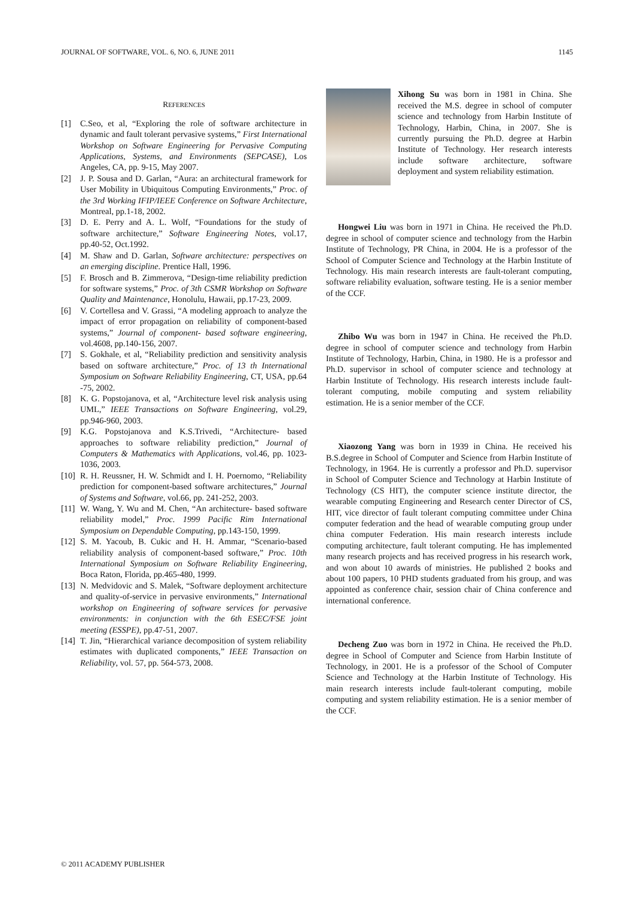JOURNAL OF SOFTWARE, VOL. 6, NO. 6, JUNE 2011 1145
REFERENCES
[1] C.Seo, et al, “Exploring the role of software architecture in dynamic and fault tolerant pervasive systems,” First International Workshop on Software Engineering for Pervasive Computing Applications, Systems, and Environments (SEPCASE), Los Angeles, CA, pp. 9-15, May 2007.
[2] J. P. Sousa and D. Garlan, “Aura: an architectural framework for User Mobility in Ubiquitous Computing Environments,” Proc. of the 3rd Working IFIP/IEEE Conference on Software Architecture, Montreal, pp.1-18, 2002.
[3] D. E. Perry and A. L. Wolf, “Foundations for the study of software architecture,” Software Engineering Notes, vol.17, pp.40-52, Oct.1992.
[4] M. Shaw and D. Garlan, Software architecture: perspectives on an emerging discipline. Prentice Hall, 1996.
[5] F. Brosch and B. Zimmerova, “Design-time reliability prediction for software systems,” Proc. of 3th CSMR Workshop on Software Quality and Maintenance, Honolulu, Hawaii, pp.17-23, 2009.
[6] V. Cortellesa and V. Grassi, “A modeling approach to analyze the impact of error propagation on reliability of component-based systems,” Journal of component- based software engineering, vol.4608, pp.140-156, 2007.
[7] S. Gokhale, et al, “Reliability prediction and sensitivity analysis based on software architecture,” Proc. of 13 th International Symposium on Software Reliability Engineering, CT, USA, pp.64 -75, 2002.
[8] K. G. Popstojanova, et al, “Architecture level risk analysis using UML,” IEEE Transactions on Software Engineering, vol.29, pp.946-960, 2003.
[9] K.G. Popstojanova and K.S.Trivedi, “Architecture- based approaches to software reliability prediction,” Journal of Computers & Mathematics with Applications, vol.46, pp. 1023-1036, 2003.
[10] R. H. Reussner, H. W. Schmidt and I. H. Poernomo, “Reliability prediction for component-based software architectures,” Journal of Systems and Software, vol.66, pp. 241-252, 2003.
[11] W. Wang, Y. Wu and M. Chen, “An architecture- based software reliability model,” Proc. 1999 Pacific Rim International Symposium on Dependable Computing, pp.143-150, 1999.
[12] S. M. Yacoub, B. Cukic and H. H. Ammar, “Scenario-based reliability analysis of component-based software,” Proc. 10th International Symposium on Software Reliability Engineering, Boca Raton, Florida, pp.465-480, 1999.
[13] N. Medvidovic and S. Malek, “Software deployment architecture and quality-of-service in pervasive environments,” International workshop on Engineering of software services for pervasive environments: in conjunction with the 6th ESEC/FSE joint meeting (ESSPE), pp.47-51, 2007.
[14] T. Jin, “Hierarchical variance decomposition of system reliability estimates with duplicated components,” IEEE Transaction on Reliability, vol. 57, pp. 564-573, 2008.
Xihong Su was born in 1981 in China. She received the M.S. degree in school of computer science and technology from Harbin Institute of Technology, Harbin, China, in 2007. She is currently pursuing the Ph.D. degree at Harbin Institute of Technology. Her research interests include software architecture, software deployment and system reliability estimation.
Hongwei Liu was born in 1971 in China. He received the Ph.D. degree in school of computer science and technology from the Harbin Institute of Technology, PR China, in 2004. He is a professor of the School of Computer Science and Technology at the Harbin Institute of Technology. His main research interests are fault-tolerant computing, software reliability evaluation, software testing. He is a senior member of the CCF.
Zhibo Wu was born in 1947 in China. He received the Ph.D. degree in school of computer science and technology from Harbin Institute of Technology, Harbin, China, in 1980. He is a professor and Ph.D. supervisor in school of computer science and technology at Harbin Institute of Technology. His research interests include fault-tolerant computing, mobile computing and system reliability estimation. He is a senior member of the CCF.
Xiaozong Yang was born in 1939 in China. He received his B.S.degree in School of Computer and Science from Harbin Institute of Technology, in 1964. He is currently a professor and Ph.D. supervisor in School of Computer Science and Technology at Harbin Institute of Technology (CS HIT), the computer science institute director, the wearable computing Engineering and Research center Director of CS, HIT, vice director of fault tolerant computing committee under China computer federation and the head of wearable computing group under china computer Federation. His main research interests include computing architecture, fault tolerant computing. He has implemented many research projects and has received progress in his research work, and won about 10 awards of ministries. He published 2 books and about 100 papers, 10 PHD students graduated from his group, and was appointed as conference chair, session chair of China conference and international conference.
Decheng Zuo was born in 1972 in China. He received the Ph.D. degree in School of Computer and Science from Harbin Institute of Technology, in 2001. He is a professor of the School of Computer Science and Technology at the Harbin Institute of Technology. His main research interests include fault-tolerant computing, mobile computing and system reliability estimation. He is a senior member of the CCF.
© 2011 ACADEMY PUBLISHER